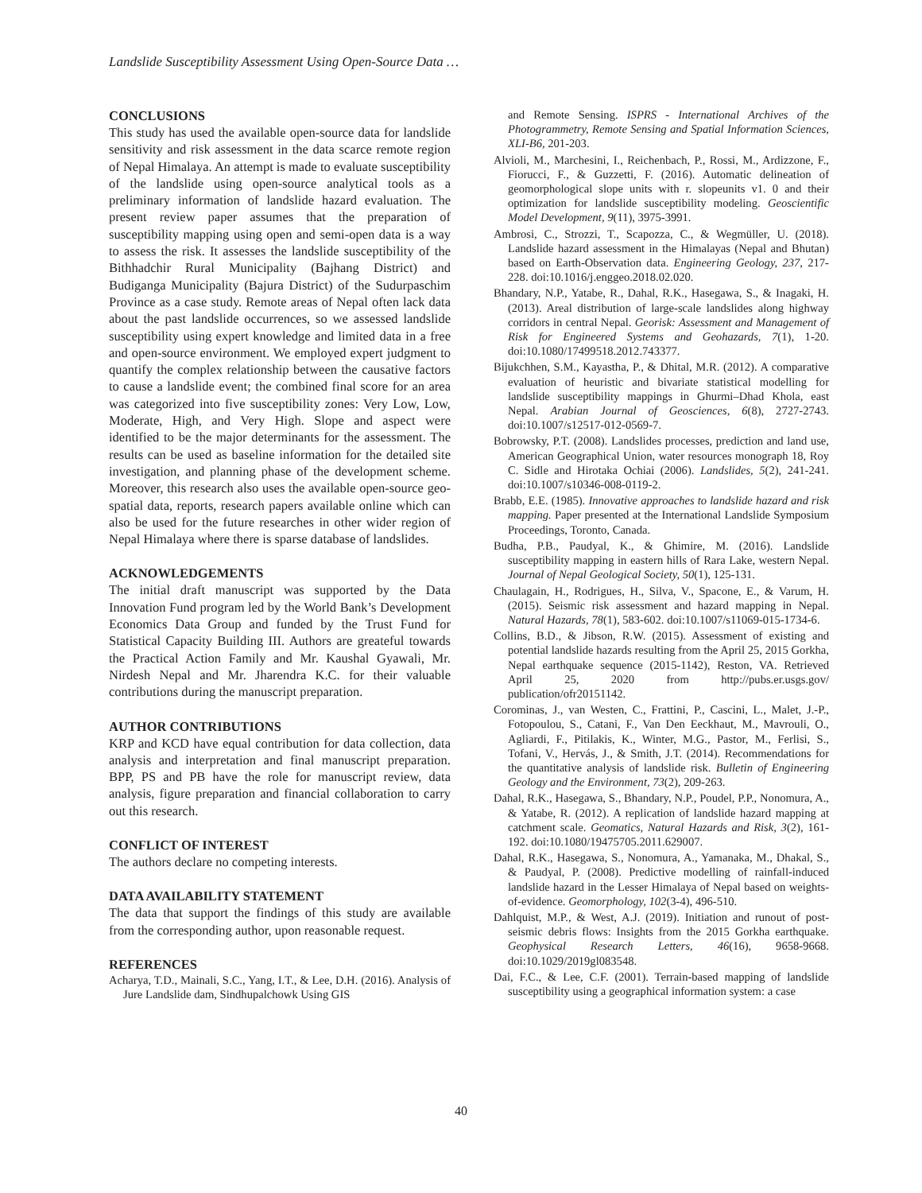Landslide Susceptibility Assessment Using Open-Source Data …
CONCLUSIONS
This study has used the available open-source data for landslide sensitivity and risk assessment in the data scarce remote region of Nepal Himalaya. An attempt is made to evaluate susceptibility of the landslide using open-source analytical tools as a preliminary information of landslide hazard evaluation. The present review paper assumes that the preparation of susceptibility mapping using open and semi-open data is a way to assess the risk. It assesses the landslide susceptibility of the Bithhadchir Rural Municipality (Bajhang District) and Budiganga Municipality (Bajura District) of the Sudurpaschim Province as a case study. Remote areas of Nepal often lack data about the past landslide occurrences, so we assessed landslide susceptibility using expert knowledge and limited data in a free and open-source environment. We employed expert judgment to quantify the complex relationship between the causative factors to cause a landslide event; the combined final score for an area was categorized into five susceptibility zones: Very Low, Low, Moderate, High, and Very High. Slope and aspect were identified to be the major determinants for the assessment. The results can be used as baseline information for the detailed site investigation, and planning phase of the development scheme. Moreover, this research also uses the available open-source geo-spatial data, reports, research papers available online which can also be used for the future researches in other wider region of Nepal Himalaya where there is sparse database of landslides.
ACKNOWLEDGEMENTS
The initial draft manuscript was supported by the Data Innovation Fund program led by the World Bank’s Development Economics Data Group and funded by the Trust Fund for Statistical Capacity Building III. Authors are greateful towards the Practical Action Family and Mr. Kaushal Gyawali, Mr. Nirdesh Nepal and Mr. Jharendra K.C. for their valuable contributions during the manuscript preparation.
AUTHOR CONTRIBUTIONS
KRP and KCD have equal contribution for data collection, data analysis and interpretation and final manuscript preparation. BPP, PS and PB have the role for manuscript review, data analysis, figure preparation and financial collaboration to carry out this research.
CONFLICT OF INTEREST
The authors declare no competing interests.
DATA AVAILABILITY STATEMENT
The data that support the findings of this study are available from the corresponding author, upon reasonable request.
REFERENCES
Acharya, T.D., Mainali, S.C., Yang, I.T., & Lee, D.H. (2016). Analysis of Jure Landslide dam, Sindhupalchowk Using GIS
and Remote Sensing. ISPRS - International Archives of the Photogrammetry, Remote Sensing and Spatial Information Sciences, XLI-B6, 201-203.
Alvioli, M., Marchesini, I., Reichenbach, P., Rossi, M., Ardizzone, F., Fiorucci, F., & Guzzetti, F. (2016). Automatic delineation of geomorphological slope units with r. slopeunits v1. 0 and their optimization for landslide susceptibility modeling. Geoscientific Model Development, 9(11), 3975-3991.
Ambrosi, C., Strozzi, T., Scapozza, C., & Wegmüller, U. (2018). Landslide hazard assessment in the Himalayas (Nepal and Bhutan) based on Earth-Observation data. Engineering Geology, 237, 217-228. doi:10.1016/j.enggeo.2018.02.020.
Bhandary, N.P., Yatabe, R., Dahal, R.K., Hasegawa, S., & Inagaki, H. (2013). Areal distribution of large-scale landslides along highway corridors in central Nepal. Georisk: Assessment and Management of Risk for Engineered Systems and Geohazards, 7(1), 1-20. doi:10.1080/17499518.2012.743377.
Bijukchhen, S.M., Kayastha, P., & Dhital, M.R. (2012). A comparative evaluation of heuristic and bivariate statistical modelling for landslide susceptibility mappings in Ghurmi–Dhad Khola, east Nepal. Arabian Journal of Geosciences, 6(8), 2727-2743. doi:10.1007/s12517-012-0569-7.
Bobrowsky, P.T. (2008). Landslides processes, prediction and land use, American Geographical Union, water resources monograph 18, Roy C. Sidle and Hirotaka Ochiai (2006). Landslides, 5(2), 241-241. doi:10.1007/s10346-008-0119-2.
Brabb, E.E. (1985). Innovative approaches to landslide hazard and risk mapping. Paper presented at the International Landslide Symposium Proceedings, Toronto, Canada.
Budha, P.B., Paudyal, K., & Ghimire, M. (2016). Landslide susceptibility mapping in eastern hills of Rara Lake, western Nepal. Journal of Nepal Geological Society, 50(1), 125-131.
Chaulagain, H., Rodrigues, H., Silva, V., Spacone, E., & Varum, H. (2015). Seismic risk assessment and hazard mapping in Nepal. Natural Hazards, 78(1), 583-602. doi:10.1007/s11069-015-1734-6.
Collins, B.D., & Jibson, R.W. (2015). Assessment of existing and potential landslide hazards resulting from the April 25, 2015 Gorkha, Nepal earthquake sequence (2015-1142), Reston, VA. Retrieved April 25, 2020 from http://pubs.er.usgs.gov/ publication/ofr20151142.
Corominas, J., van Westen, C., Frattini, P., Cascini, L., Malet, J.-P., Fotopoulou, S., Catani, F., Van Den Eeckhaut, M., Mavrouli, O., Agliardi, F., Pitilakis, K., Winter, M.G., Pastor, M., Ferlisi, S., Tofani, V., Hervás, J., & Smith, J.T. (2014). Recommendations for the quantitative analysis of landslide risk. Bulletin of Engineering Geology and the Environment, 73(2), 209-263.
Dahal, R.K., Hasegawa, S., Bhandary, N.P., Poudel, P.P., Nonomura, A., & Yatabe, R. (2012). A replication of landslide hazard mapping at catchment scale. Geomatics, Natural Hazards and Risk, 3(2), 161-192. doi:10.1080/19475705.2011.629007.
Dahal, R.K., Hasegawa, S., Nonomura, A., Yamanaka, M., Dhakal, S., & Paudyal, P. (2008). Predictive modelling of rainfall-induced landslide hazard in the Lesser Himalaya of Nepal based on weights-of-evidence. Geomorphology, 102(3-4), 496-510.
Dahlquist, M.P., & West, A.J. (2019). Initiation and runout of post-seismic debris flows: Insights from the 2015 Gorkha earthquake. Geophysical Research Letters, 46(16), 9658-9668. doi:10.1029/2019gl083548.
Dai, F.C., & Lee, C.F. (2001). Terrain-based mapping of landslide susceptibility using a geographical information system: a case
40